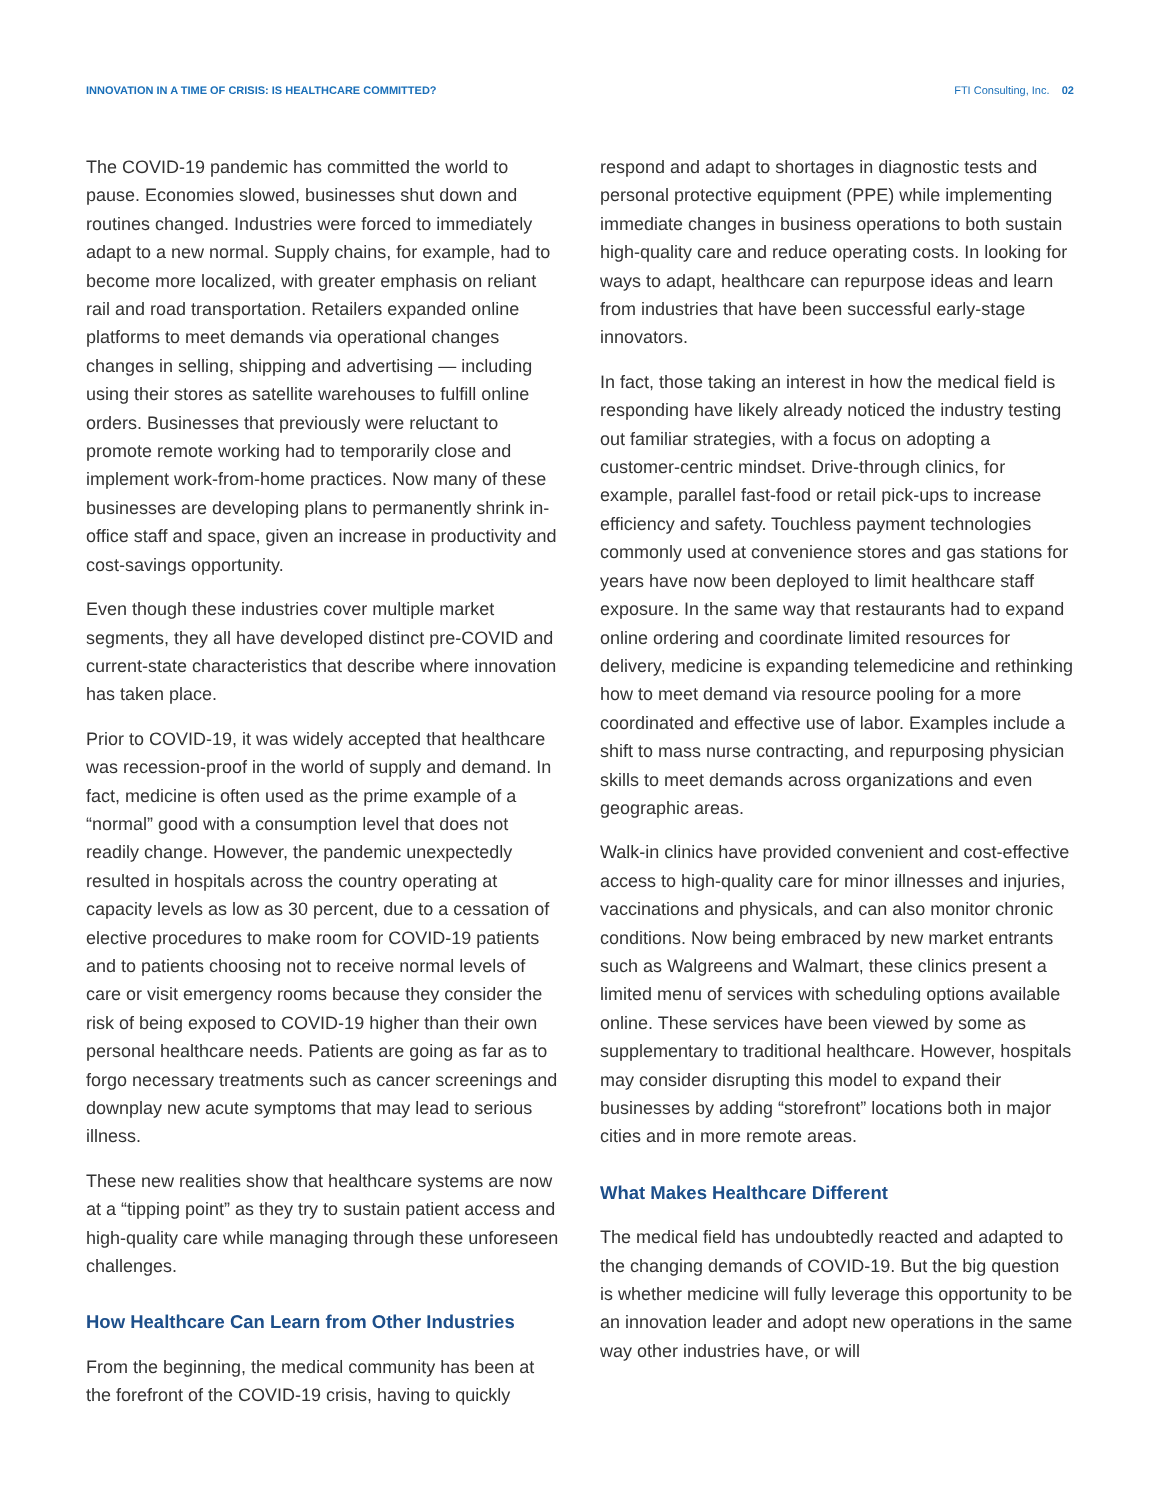INNOVATION IN A TIME OF CRISIS: IS HEALTHCARE COMMITTED? FTI Consulting, Inc. 02
The COVID-19 pandemic has committed the world to pause. Economies slowed, businesses shut down and routines changed. Industries were forced to immediately adapt to a new normal. Supply chains, for example, had to become more localized, with greater emphasis on reliant rail and road transportation. Retailers expanded online platforms to meet demands via operational changes changes in selling, shipping and advertising — including using their stores as satellite warehouses to fulfill online orders. Businesses that previously were reluctant to promote remote working had to temporarily close and implement work-from-home practices. Now many of these businesses are developing plans to permanently shrink in-office staff and space, given an increase in productivity and cost-savings opportunity.
Even though these industries cover multiple market segments, they all have developed distinct pre-COVID and current-state characteristics that describe where innovation has taken place.
Prior to COVID-19, it was widely accepted that healthcare was recession-proof in the world of supply and demand. In fact, medicine is often used as the prime example of a “normal” good with a consumption level that does not readily change. However, the pandemic unexpectedly resulted in hospitals across the country operating at capacity levels as low as 30 percent, due to a cessation of elective procedures to make room for COVID-19 patients and to patients choosing not to receive normal levels of care or visit emergency rooms because they consider the risk of being exposed to COVID-19 higher than their own personal healthcare needs. Patients are going as far as to forgo necessary treatments such as cancer screenings and downplay new acute symptoms that may lead to serious illness.
These new realities show that healthcare systems are now at a “tipping point” as they try to sustain patient access and high-quality care while managing through these unforeseen challenges.
How Healthcare Can Learn from Other Industries
From the beginning, the medical community has been at the forefront of the COVID-19 crisis, having to quickly
respond and adapt to shortages in diagnostic tests and personal protective equipment (PPE) while implementing immediate changes in business operations to both sustain high-quality care and reduce operating costs. In looking for ways to adapt, healthcare can repurpose ideas and learn from industries that have been successful early-stage innovators.
In fact, those taking an interest in how the medical field is responding have likely already noticed the industry testing out familiar strategies, with a focus on adopting a customer-centric mindset. Drive-through clinics, for example, parallel fast-food or retail pick-ups to increase efficiency and safety. Touchless payment technologies commonly used at convenience stores and gas stations for years have now been deployed to limit healthcare staff exposure. In the same way that restaurants had to expand online ordering and coordinate limited resources for delivery, medicine is expanding telemedicine and rethinking how to meet demand via resource pooling for a more coordinated and effective use of labor. Examples include a shift to mass nurse contracting, and repurposing physician skills to meet demands across organizations and even geographic areas.
Walk-in clinics have provided convenient and cost-effective access to high-quality care for minor illnesses and injuries, vaccinations and physicals, and can also monitor chronic conditions. Now being embraced by new market entrants such as Walgreens and Walmart, these clinics present a limited menu of services with scheduling options available online. These services have been viewed by some as supplementary to traditional healthcare. However, hospitals may consider disrupting this model to expand their businesses by adding “storefront” locations both in major cities and in more remote areas.
What Makes Healthcare Different
The medical field has undoubtedly reacted and adapted to the changing demands of COVID-19. But the big question is whether medicine will fully leverage this opportunity to be an innovation leader and adopt new operations in the same way other industries have, or will